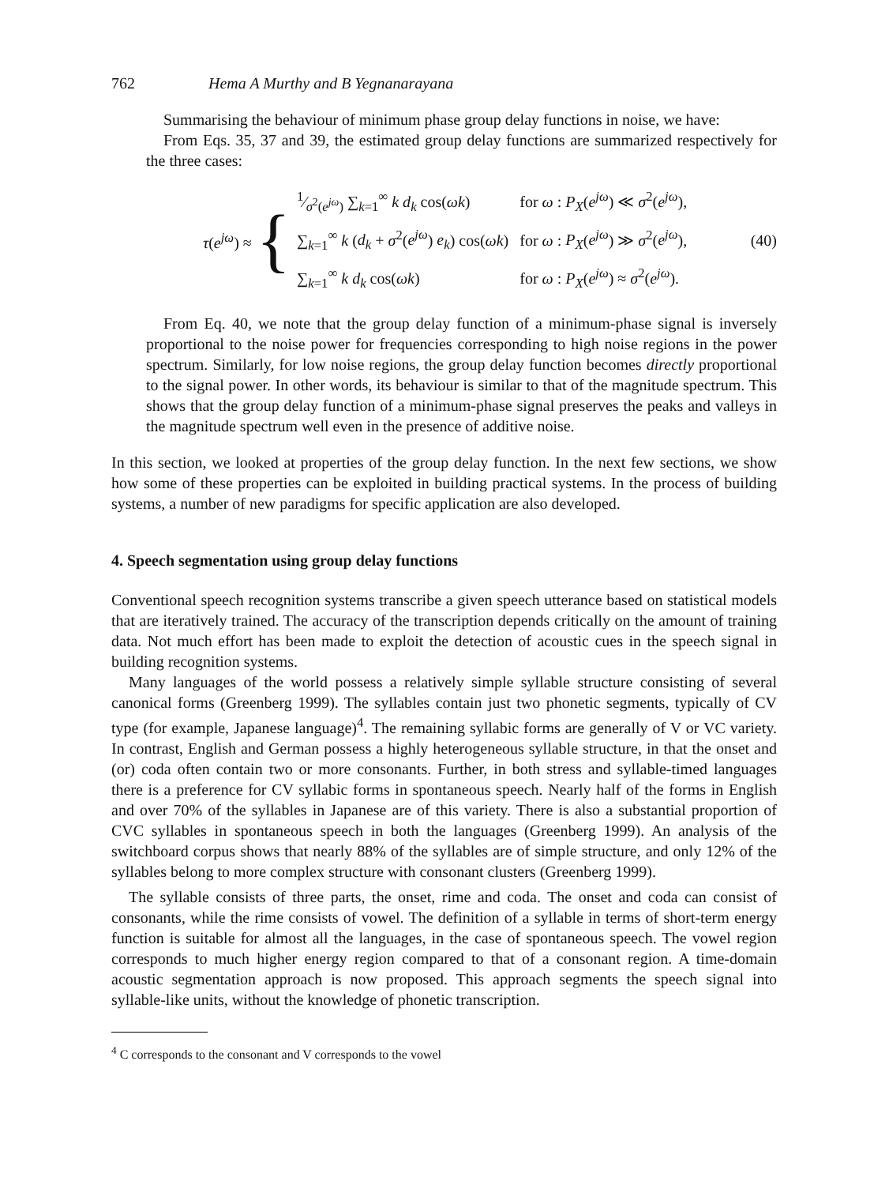762 Hema A Murthy and B Yegnanarayana
Summarising the behaviour of minimum phase group delay functions in noise, we have:
From Eqs. 35, 37 and 39, the estimated group delay functions are summarized respectively for the three cases:
τ(e<sup>jω</sup>) ≈ {
| 1⁄σ<sup>2</sup>( e<sup>jω</sup> ) ∑<sub>k=1</sub><sup>∞</sup> k d<sub>k</sub> cos( ωk ) | for ω : P<sub>X</sub> ( e<sup>jω</sup> ) ≪ σ<sup>2</sup>( e<sup>jω</sup> ), |
| ∑<sub>k=1</sub><sup>∞</sup> k ( d<sub>k</sub> + σ<sup>2</sup>( e<sup>jω</sup> ) e<sub>k</sub> ) cos( ωk ) | for ω : P<sub>X</sub> ( e<sup>jω</sup> ) ≫ σ<sup>2</sup>( e<sup>jω</sup> ), |
| ∑<sub>k=1</sub><sup>∞</sup> k d<sub>k</sub> cos( ωk ) | for ω : P<sub>X</sub> ( e<sup>jω</sup> ) ≈ σ<sup>2</sup>( e<sup>jω</sup> ). |
(40)
From Eq. 40, we note that the group delay function of a minimum-phase signal is inversely proportional to the noise power for frequencies corresponding to high noise regions in the power spectrum. Similarly, for low noise regions, the group delay function becomes directly proportional to the signal power. In other words, its behaviour is similar to that of the magnitude spectrum. This shows that the group delay function of a minimum-phase signal preserves the peaks and valleys in the magnitude spectrum well even in the presence of additive noise.
In this section, we looked at properties of the group delay function. In the next few sections, we show how some of these properties can be exploited in building practical systems. In the process of building systems, a number of new paradigms for specific application are also developed.
4. Speech segmentation using group delay functions
Conventional speech recognition systems transcribe a given speech utterance based on statistical models that are iteratively trained. The accuracy of the transcription depends critically on the amount of training data. Not much effort has been made to exploit the detection of acoustic cues in the speech signal in building recognition systems.
Many languages of the world possess a relatively simple syllable structure consisting of several canonical forms (Greenberg 1999). The syllables contain just two phonetic segments, typically of CV type (for example, Japanese language)<sup>4</sup>. The remaining syllabic forms are generally of V or VC variety. In contrast, English and German possess a highly heterogeneous syllable structure, in that the onset and (or) coda often contain two or more consonants. Further, in both stress and syllable-timed languages there is a preference for CV syllabic forms in spontaneous speech. Nearly half of the forms in English and over 70% of the syllables in Japanese are of this variety. There is also a substantial proportion of CVC syllables in spontaneous speech in both the languages (Greenberg 1999). An analysis of the switchboard corpus shows that nearly 88% of the syllables are of simple structure, and only 12% of the syllables belong to more complex structure with consonant clusters (Greenberg 1999).
The syllable consists of three parts, the onset, rime and coda. The onset and coda can consist of consonants, while the rime consists of vowel. The definition of a syllable in terms of short-term energy function is suitable for almost all the languages, in the case of spontaneous speech. The vowel region corresponds to much higher energy region compared to that of a consonant region. A time-domain acoustic segmentation approach is now proposed. This approach segments the speech signal into syllable-like units, without the knowledge of phonetic transcription.
<sup>4</sup> C corresponds to the consonant and V corresponds to the vowel